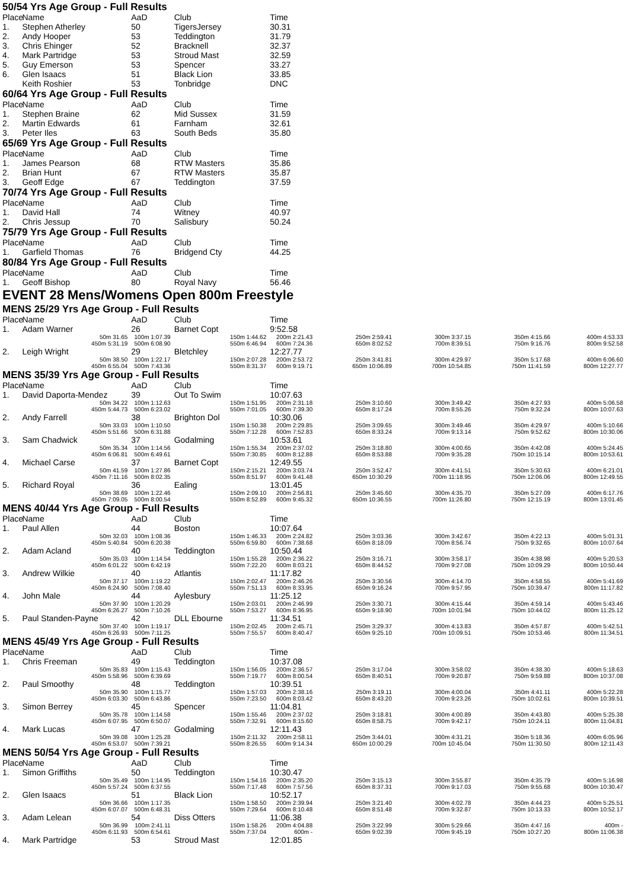50/54 Yrs Age Group - Full Results
| Place | Name | AaD | Club | Time |
| --- | --- | --- | --- | --- |
| 1. | Stephen Atherley | 50 | TigersJersey | 30.31 |
| 2. | Andy Hooper | 53 | Teddington | 31.79 |
| 3. | Chris Ehinger | 52 | Bracknell | 32.37 |
| 4. | Mark Partridge | 53 | Stroud Mast | 32.59 |
| 5. | Guy Emerson | 53 | Spencer | 33.27 |
| 6. | Glen Isaacs | 51 | Black Lion | 33.85 |
| | Keith Roshier | 53 | Tonbridge | DNC |
60/64 Yrs Age Group - Full Results
| Place | Name | AaD | Club | Time |
| --- | --- | --- | --- | --- |
| 1. | Stephen Braine | 62 | Mid Sussex | 31.59 |
| 2. | Martin Edwards | 61 | Farnham | 32.61 |
| 3. | Peter Iles | 63 | South Beds | 35.80 |
65/69 Yrs Age Group - Full Results
| Place | Name | AaD | Club | Time |
| --- | --- | --- | --- | --- |
| 1. | James Pearson | 68 | RTW Masters | 35.86 |
| 2. | Brian Hunt | 67 | RTW Masters | 35.87 |
| 3. | Geoff Edge | 67 | Teddington | 37.59 |
70/74 Yrs Age Group - Full Results
| Place | Name | AaD | Club | Time |
| --- | --- | --- | --- | --- |
| 1. | David Hall | 74 | Witney | 40.97 |
| 2. | Chris Jessup | 70 | Salisbury | 50.24 |
75/79 Yrs Age Group - Full Results
| Place | Name | AaD | Club | Time |
| --- | --- | --- | --- | --- |
| 1. | Garfield Thomas | 76 | Bridgend Cty | 44.25 |
80/84 Yrs Age Group - Full Results
| Place | Name | AaD | Club | Time |
| --- | --- | --- | --- | --- |
| 1. | Geoff Bishop | 80 | Royal Navy | 56.46 |
EVENT 28 Mens/Womens Open 800m Freestyle
MENS 25/29 Yrs Age Group - Full Results
| Place | Name | AaD | Club | Time | | | | |
| --- | --- | --- | --- | --- | --- | --- | --- | --- |
| 1. | Adam Warner | 26 | Barnet Copt | 9:52.58 | | | | |
| | 50m 31.65 | 100m 1:07.39 | 150m 1:44.62 | 200m 2:21.43 | 250m 2:59.41 | 300m 3:37.15 | 350m 4:15.66 | 400m 4:53.33 |
| | 450m 5:31.19 | 500m 6:08.90 | 550m 6:46.94 | 600m 7:24.36 | 650m 8:02.52 | 700m 8:39.51 | 750m 9:16.76 | 800m 9:52.58 |
| 2. | Leigh Wright | 29 | Bletchley | 12:27.77 | | | | |
| | 50m 38.50 | 100m 1:22.17 | 150m 2:07.28 | 200m 2:53.72 | 250m 3:41.81 | 300m 4:29.97 | 350m 5:17.68 | 400m 6:06.60 |
| | 450m 6:55.04 | 500m 7:43.36 | 550m 8:31.37 | 600m 9:19.71 | 650m 10:06.89 | 700m 10:54.85 | 750m 11:41.59 | 800m 12:27.77 |
MENS 35/39 Yrs Age Group - Full Results
| Place | Name | AaD | Club | Time | | | | |
| --- | --- | --- | --- | --- | --- | --- | --- | --- |
| 1. | David Daporta-Mendez | 39 | Out To Swim | 10:07.63 | | | | |
| | 50m 34.22 | 100m 1:12.63 | 150m 1:51.95 | 200m 2:31.18 | 250m 3:10.60 | 300m 3:49.42 | 350m 4:27.93 | 400m 5:06.58 |
| | 450m 5:44.73 | 500m 6:23.02 | 550m 7:01.05 | 600m 7:39.30 | 650m 8:17.24 | 700m 8:55.26 | 750m 9:32.24 | 800m 10:07.63 |
| 2. | Andy Farrell | 38 | Brighton Dol | 10:30.06 | | | | |
| | 50m 33.03 | 100m 1:10.50 | 150m 1:50.38 | 200m 2:29.85 | 250m 3:09.65 | 300m 3:49.46 | 350m 4:29.97 | 400m 5:10.66 |
| | 450m 5:51.66 | 500m 6:31.88 | 550m 7:12.28 | 600m 7:52.83 | 650m 8:33.24 | 700m 9:13.14 | 750m 9:52.62 | 800m 10:30.06 |
| 3. | Sam Chadwick | 37 | Godalming | 10:53.61 | | | | |
| | 50m 35.34 | 100m 1:14.56 | 150m 1:55.34 | 200m 2:37.02 | 250m 3:18.80 | 300m 4:00.65 | 350m 4:42.08 | 400m 5:24.45 |
| | 450m 6:06.81 | 500m 6:49.61 | 550m 7:30.85 | 600m 8:12.88 | 650m 8:53.88 | 700m 9:35.28 | 750m 10:15.14 | 800m 10:53.61 |
| 4. | Michael Carse | 37 | Barnet Copt | 12:49.55 | | | | |
| | 50m 41.59 | 100m 1:27.86 | 150m 2:15.21 | 200m 3:03.74 | 250m 3:52.47 | 300m 4:41.51 | 350m 5:30.63 | 400m 6:21.01 |
| | 450m 7:11.16 | 500m 8:02.35 | 550m 8:51.97 | 600m 9:41.48 | 650m 10:30.29 | 700m 11:18.95 | 750m 12:06.06 | 800m 12:49.55 |
| 5. | Richard Royal | 36 | Ealing | 13:01.45 | | | | |
| | 50m 38.69 | 100m 1:22.46 | 150m 2:09.10 | 200m 2:56.81 | 250m 3:45.60 | 300m 4:35.70 | 350m 5:27.09 | 400m 6:17.76 |
| | 450m 7:09.05 | 500m 8:00.54 | 550m 8:52.89 | 600m 9:45.32 | 650m 10:36.55 | 700m 11:26.80 | 750m 12:15.19 | 800m 13:01.45 |
MENS 40/44 Yrs Age Group - Full Results
| Place | Name | AaD | Club | Time | | | | |
| --- | --- | --- | --- | --- | --- | --- | --- | --- |
| 1. | Paul Allen | 44 | Boston | 10:07.64 | | | | |
| | 50m 32.03 | 100m 1:08.36 | 150m 1:46.33 | 200m 2:24.82 | 250m 3:03.36 | 300m 3:42.67 | 350m 4:22.13 | 400m 5:01.31 |
| | 450m 5:40.84 | 500m 6:20.38 | 550m 6:59.80 | 600m 7:38.68 | 650m 8:18.09 | 700m 8:56.74 | 750m 9:32.65 | 800m 10:07.64 |
| 2. | Adam Acland | 40 | Teddington | 10:50.44 | | | | |
| | 50m 35.03 | 100m 1:14.54 | 150m 1:55.28 | 200m 2:36.22 | 250m 3:16.71 | 300m 3:58.17 | 350m 4:38.98 | 400m 5:20.53 |
| | 450m 6:01.22 | 500m 6:42.19 | 550m 7:22.20 | 600m 8:03.21 | 650m 8:44.52 | 700m 9:27.08 | 750m 10:09.29 | 800m 10:50.44 |
| 3. | Andrew Wilkie | 40 | Atlantis | 11:17.82 | | | | |
| | 50m 37.17 | 100m 1:19.22 | 150m 2:02.47 | 200m 2:46.26 | 250m 3:30.56 | 300m 4:14.70 | 350m 4:58.55 | 400m 5:41.69 |
| | 450m 6:24.90 | 500m 7:08.40 | 550m 7:51.13 | 600m 8:33.95 | 650m 9:16.24 | 700m 9:57.95 | 750m 10:39.47 | 800m 11:17.82 |
| 4. | John Male | 44 | Aylesbury | 11:25.12 | | | | |
| | 50m 37.90 | 100m 1:20.29 | 150m 2:03.01 | 200m 2:46.99 | 250m 3:30.71 | 300m 4:15.44 | 350m 4:59.14 | 400m 5:43.46 |
| | 450m 6:26.27 | 500m 7:10.26 | 550m 7:53.27 | 600m 8:36.95 | 650m 9:18.90 | 700m 10:01.94 | 750m 10:44.02 | 800m 11:25.12 |
| 5. | Paul Standen-Payne | 42 | DLL Ebourne | 11:34.51 | | | | |
| | 50m 37.40 | 100m 1:19.17 | 150m 2:02.45 | 200m 2:45.71 | 250m 3:29.37 | 300m 4:13.83 | 350m 4:57.87 | 400m 5:42.51 |
| | 450m 6:26.93 | 500m 7:11.25 | 550m 7:55.57 | 600m 8:40.47 | 650m 9:25.10 | 700m 10:09.51 | 750m 10:53.46 | 800m 11:34.51 |
MENS 45/49 Yrs Age Group - Full Results
| Place | Name | AaD | Club | Time | | | | |
| --- | --- | --- | --- | --- | --- | --- | --- | --- |
| 1. | Chris Freeman | 49 | Teddington | 10:37.08 | | | | |
| | 50m 35.83 | 100m 1:15.43 | 150m 1:56.05 | 200m 2:36.57 | 250m 3:17.04 | 300m 3:58.02 | 350m 4:38.30 | 400m 5:18.63 |
| | 450m 5:58.96 | 500m 6:39.69 | 550m 7:19.77 | 600m 8:00.54 | 650m 8:40.51 | 700m 9:20.87 | 750m 9:59.88 | 800m 10:37.08 |
| 2. | Paul Smoothy | 48 | Teddington | 10:39.51 | | | | |
| | 50m 35.90 | 100m 1:15.77 | 150m 1:57.03 | 200m 2:38.16 | 250m 3:19.11 | 300m 4:00.04 | 350m 4:41.11 | 400m 5:22.28 |
| | 450m 6:03.30 | 500m 6:43.86 | 550m 7:23.50 | 600m 8:03.42 | 650m 8:43.20 | 700m 9:23.26 | 750m 10:02.61 | 800m 10:39.51 |
| 3. | Simon Berrey | 45 | Spencer | 11:04.81 | | | | |
| | 50m 35.78 | 100m 1:14.58 | 150m 1:55.46 | 200m 2:37.02 | 250m 3:18.81 | 300m 4:00.89 | 350m 4:43.80 | 400m 5:25.38 |
| | 450m 6:07.95 | 500m 6:50.07 | 550m 7:32.91 | 600m 8:15.60 | 650m 8:58.75 | 700m 9:42.17 | 750m 10:24.11 | 800m 11:04.81 |
| 4. | Mark Lucas | 47 | Godalming | 12:11.43 | | | | |
| | 50m 39.08 | 100m 1:25.28 | 150m 2:11.32 | 200m 2:58.11 | 250m 3:44.01 | 300m 4:31.21 | 350m 5:18.36 | 400m 6:05.96 |
| | 450m 6:53.07 | 500m 7:39.21 | 550m 8:26.55 | 600m 9:14.34 | 650m 10:00.29 | 700m 10:45.04 | 750m 11:30.50 | 800m 12:11.43 |
MENS 50/54 Yrs Age Group - Full Results
| Place | Name | AaD | Club | Time | | | | |
| --- | --- | --- | --- | --- | --- | --- | --- | --- |
| 1. | Simon Griffiths | 50 | Teddington | 10:30.47 | | | | |
| | 50m 35.49 | 100m 1:14.95 | 150m 1:54.16 | 200m 2:35.20 | 250m 3:15.13 | 300m 3:55.87 | 350m 4:35.79 | 400m 5:16.98 |
| | 450m 5:57.24 | 500m 6:37.55 | 550m 7:17.48 | 600m 7:57.56 | 650m 8:37.31 | 700m 9:17.03 | 750m 9:55.68 | 800m 10:30.47 |
| 2. | Glen Isaacs | 51 | Black Lion | 10:52.17 | | | | |
| | 50m 36.66 | 100m 1:17.35 | 150m 1:58.50 | 200m 2:39.94 | 250m 3:21.40 | 300m 4:02.78 | 350m 4:44.23 | 400m 5:25.51 |
| | 450m 6:07.07 | 500m 6:48.31 | 550m 7:29.64 | 600m 8:10.48 | 650m 8:51.48 | 700m 9:32.87 | 750m 10:13.33 | 800m 10:52.17 |
| 3. | Adam Lelean | 54 | Diss Otters | 11:06.38 | | | | |
| | 50m 36.99 | 100m 2:41.11 | 150m 1:58.26 | 200m 4:04.88 | 250m 3:22.99 | 300m 5:29.66 | 350m 4:47.16 | 400m - |
| | 450m 6:11.93 | 500m 6:54.61 | 550m 7:37.04 | 600m - | 650m 9:02.39 | 700m 9:45.19 | 750m 10:27.20 | 800m 11:06.38 |
| 4. | Mark Partridge | 53 | Stroud Mast | 12:01.85 | | | | |